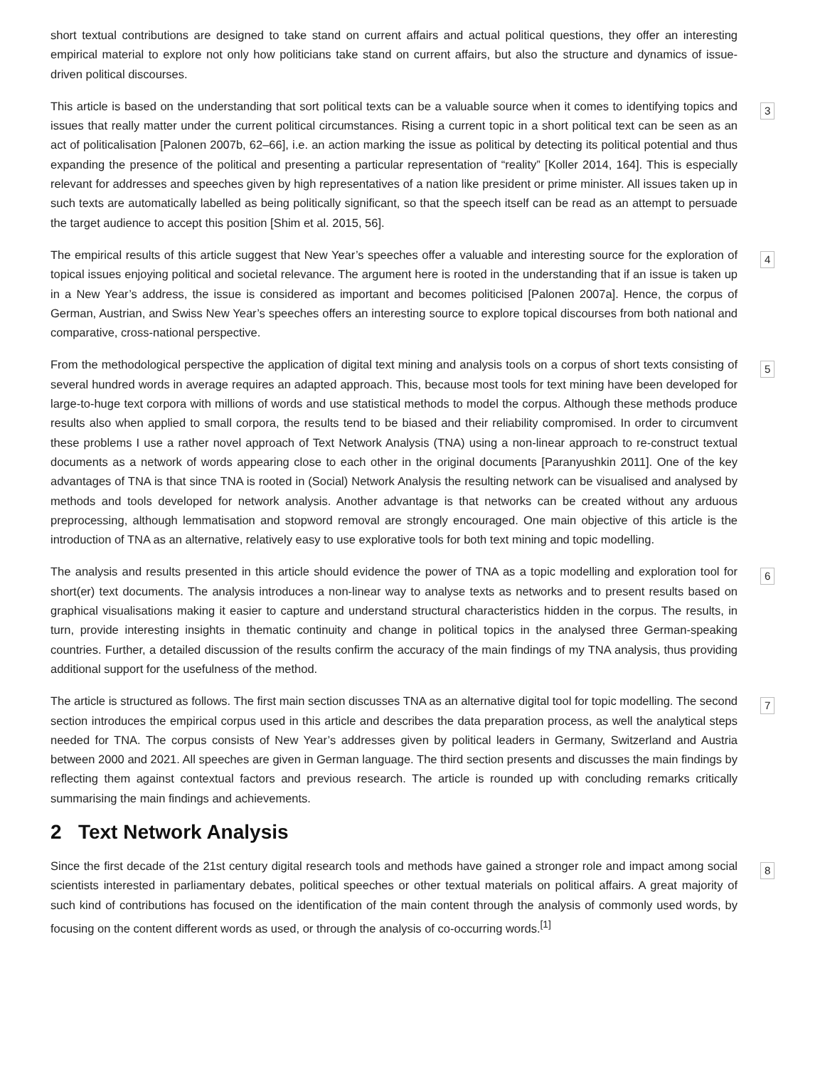short textual contributions are designed to take stand on current affairs and actual political questions, they offer an interesting empirical material to explore not only how politicians take stand on current affairs, but also the structure and dynamics of issue-driven political discourses.
This article is based on the understanding that sort political texts can be a valuable source when it comes to identifying topics and issues that really matter under the current political circumstances. Rising a current topic in a short political text can be seen as an act of politicalisation [Palonen 2007b, 62–66], i.e. an action marking the issue as political by detecting its political potential and thus expanding the presence of the political and presenting a particular representation of “reality” [Koller 2014, 164]. This is especially relevant for addresses and speeches given by high representatives of a nation like president or prime minister. All issues taken up in such texts are automatically labelled as being politically significant, so that the speech itself can be read as an attempt to persuade the target audience to accept this position [Shim et al. 2015, 56].
3
The empirical results of this article suggest that New Year’s speeches offer a valuable and interesting source for the exploration of topical issues enjoying political and societal relevance. The argument here is rooted in the understanding that if an issue is taken up in a New Year’s address, the issue is considered as important and becomes politicised [Palonen 2007a]. Hence, the corpus of German, Austrian, and Swiss New Year’s speeches offers an interesting source to explore topical discourses from both national and comparative, cross-national perspective.
4
From the methodological perspective the application of digital text mining and analysis tools on a corpus of short texts consisting of several hundred words in average requires an adapted approach. This, because most tools for text mining have been developed for large-to-huge text corpora with millions of words and use statistical methods to model the corpus. Although these methods produce results also when applied to small corpora, the results tend to be biased and their reliability compromised. In order to circumvent these problems I use a rather novel approach of Text Network Analysis (TNA) using a non-linear approach to re-construct textual documents as a network of words appearing close to each other in the original documents [Paranyushkin 2011]. One of the key advantages of TNA is that since TNA is rooted in (Social) Network Analysis the resulting network can be visualised and analysed by methods and tools developed for network analysis. Another advantage is that networks can be created without any arduous preprocessing, although lemmatisation and stopword removal are strongly encouraged. One main objective of this article is the introduction of TNA as an alternative, relatively easy to use explorative tools for both text mining and topic modelling.
5
The analysis and results presented in this article should evidence the power of TNA as a topic modelling and exploration tool for short(er) text documents. The analysis introduces a non-linear way to analyse texts as networks and to present results based on graphical visualisations making it easier to capture and understand structural characteristics hidden in the corpus. The results, in turn, provide interesting insights in thematic continuity and change in political topics in the analysed three German-speaking countries. Further, a detailed discussion of the results confirm the accuracy of the main findings of my TNA analysis, thus providing additional support for the usefulness of the method.
6
The article is structured as follows. The first main section discusses TNA as an alternative digital tool for topic modelling. The second section introduces the empirical corpus used in this article and describes the data preparation process, as well the analytical steps needed for TNA. The corpus consists of New Year’s addresses given by political leaders in Germany, Switzerland and Austria between 2000 and 2021. All speeches are given in German language. The third section presents and discusses the main findings by reflecting them against contextual factors and previous research. The article is rounded up with concluding remarks critically summarising the main findings and achievements.
7
2 Text Network Analysis
Since the first decade of the 21st century digital research tools and methods have gained a stronger role and impact among social scientists interested in parliamentary debates, political speeches or other textual materials on political affairs. A great majority of such kind of contributions has focused on the identification of the main content through the analysis of commonly used words, by focusing on the content different words as used, or through the analysis of co-occurring words.<sup>[1]</sup>
8